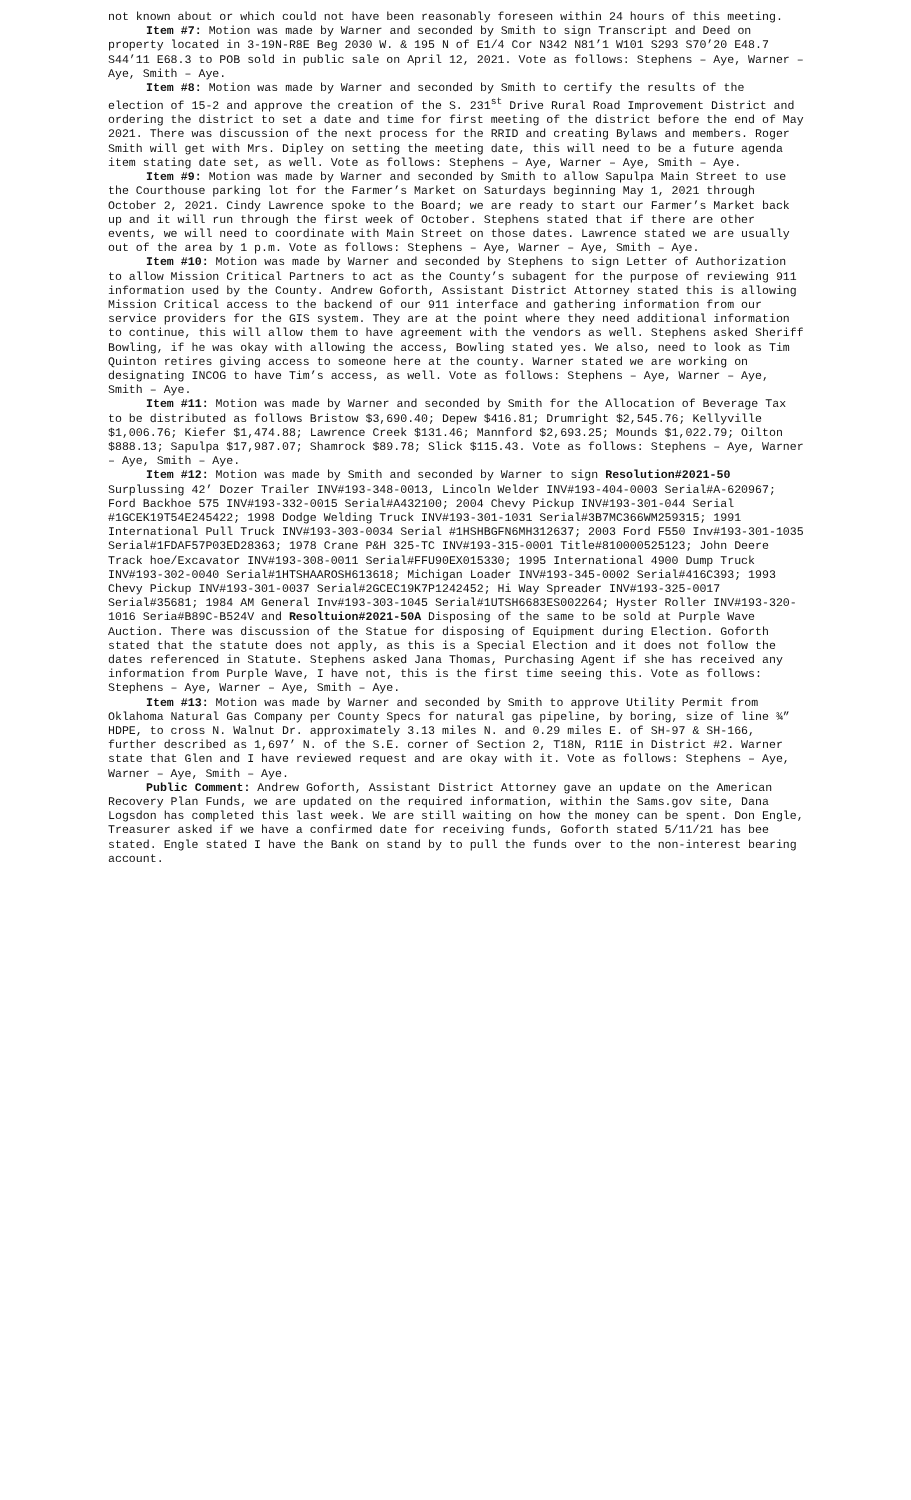not known about or which could not have been reasonably foreseen within 24 hours of this meeting.
Item #7: Motion was made by Warner and seconded by Smith to sign Transcript and Deed on property located in 3-19N-R8E Beg 2030 W. & 195 N of E1/4 Cor N342 N81’1 W101 S293 S70’20 E48.7 S44’11 E68.3 to POB sold in public sale on April 12, 2021. Vote as follows: Stephens – Aye, Warner – Aye, Smith – Aye.
Item #8: Motion was made by Warner and seconded by Smith to certify the results of the election of 15-2 and approve the creation of the S. 231<sup>st</sup> Drive Rural Road Improvement District and ordering the district to set a date and time for first meeting of the district before the end of May 2021. There was discussion of the next process for the RRID and creating Bylaws and members. Roger Smith will get with Mrs. Dipley on setting the meeting date, this will need to be a future agenda item stating date set, as well. Vote as follows: Stephens – Aye, Warner – Aye, Smith – Aye.
Item #9: Motion was made by Warner and seconded by Smith to allow Sapulpa Main Street to use the Courthouse parking lot for the Farmer’s Market on Saturdays beginning May 1, 2021 through October 2, 2021. Cindy Lawrence spoke to the Board; we are ready to start our Farmer’s Market back up and it will run through the first week of October. Stephens stated that if there are other events, we will need to coordinate with Main Street on those dates. Lawrence stated we are usually out of the area by 1 p.m. Vote as follows: Stephens – Aye, Warner – Aye, Smith – Aye.
Item #10: Motion was made by Warner and seconded by Stephens to sign Letter of Authorization to allow Mission Critical Partners to act as the County’s subagent for the purpose of reviewing 911 information used by the County. Andrew Goforth, Assistant District Attorney stated this is allowing Mission Critical access to the backend of our 911 interface and gathering information from our service providers for the GIS system. They are at the point where they need additional information to continue, this will allow them to have agreement with the vendors as well. Stephens asked Sheriff Bowling, if he was okay with allowing the access, Bowling stated yes. We also, need to look as Tim Quinton retires giving access to someone here at the county. Warner stated we are working on designating INCOG to have Tim’s access, as well. Vote as follows: Stephens – Aye, Warner – Aye, Smith – Aye.
Item #11: Motion was made by Warner and seconded by Smith for the Allocation of Beverage Tax to be distributed as follows Bristow $3,690.40; Depew $416.81; Drumright $2,545.76; Kellyville $1,006.76; Kiefer $1,474.88; Lawrence Creek $131.46; Mannford $2,693.25; Mounds $1,022.79; Oilton $888.13; Sapulpa $17,987.07; Shamrock $89.78; Slick $115.43. Vote as follows: Stephens – Aye, Warner – Aye, Smith – Aye.
Item #12: Motion was made by Smith and seconded by Warner to sign Resolution#2021-50 Surplussing 42’ Dozer Trailer INV#193-348-0013, Lincoln Welder INV#193-404-0003 Serial#A-620967; Ford Backhoe 575 INV#193-332-0015 Serial#A432100; 2004 Chevy Pickup INV#193-301-044 Serial #1GCEK19T54E245422; 1998 Dodge Welding Truck INV#193-301-1031 Serial#3B7MC366WM259315; 1991 International Pull Truck INV#193-303-0034 Serial #1HSHBGFN6MH312637; 2003 Ford F550 Inv#193-301-1035 Serial#1FDAF57P03ED28363; 1978 Crane P&H 325-TC INV#193-315-0001 Title#810000525123; John Deere Track hoe/Excavator INV#193-308-0011 Serial#FFU90EX015330; 1995 International 4900 Dump Truck INV#193-302-0040 Serial#1HTSHAAROSH613618; Michigan Loader INV#193-345-0002 Serial#416C393; 1993 Chevy Pickup INV#193-301-0037 Serial#2GCEC19K7P1242452; Hi Way Spreader INV#193-325-0017 Serial#35681; 1984 AM General Inv#193-303-1045 Serial#1UTSH6683ES002264; Hyster Roller INV#193-320-1016 Seria#B89C-B524V and Resoltuion#2021-50A Disposing of the same to be sold at Purple Wave Auction. There was discussion of the Statue for disposing of Equipment during Election. Goforth stated that the statute does not apply, as this is a Special Election and it does not follow the dates referenced in Statute. Stephens asked Jana Thomas, Purchasing Agent if she has received any information from Purple Wave, I have not, this is the first time seeing this. Vote as follows: Stephens – Aye, Warner – Aye, Smith – Aye.
Item #13: Motion was made by Warner and seconded by Smith to approve Utility Permit from Oklahoma Natural Gas Company per County Specs for natural gas pipeline, by boring, size of line ¾” HDPE, to cross N. Walnut Dr. approximately 3.13 miles N. and 0.29 miles E. of SH-97 & SH-166, further described as 1,697’ N. of the S.E. corner of Section 2, T18N, R11E in District #2. Warner state that Glen and I have reviewed request and are okay with it. Vote as follows: Stephens – Aye, Warner – Aye, Smith – Aye.
Public Comment: Andrew Goforth, Assistant District Attorney gave an update on the American Recovery Plan Funds, we are updated on the required information, within the Sams.gov site, Dana Logsdon has completed this last week. We are still waiting on how the money can be spent. Don Engle, Treasurer asked if we have a confirmed date for receiving funds, Goforth stated 5/11/21 has bee stated. Engle stated I have the Bank on stand by to pull the funds over to the non-interest bearing account.